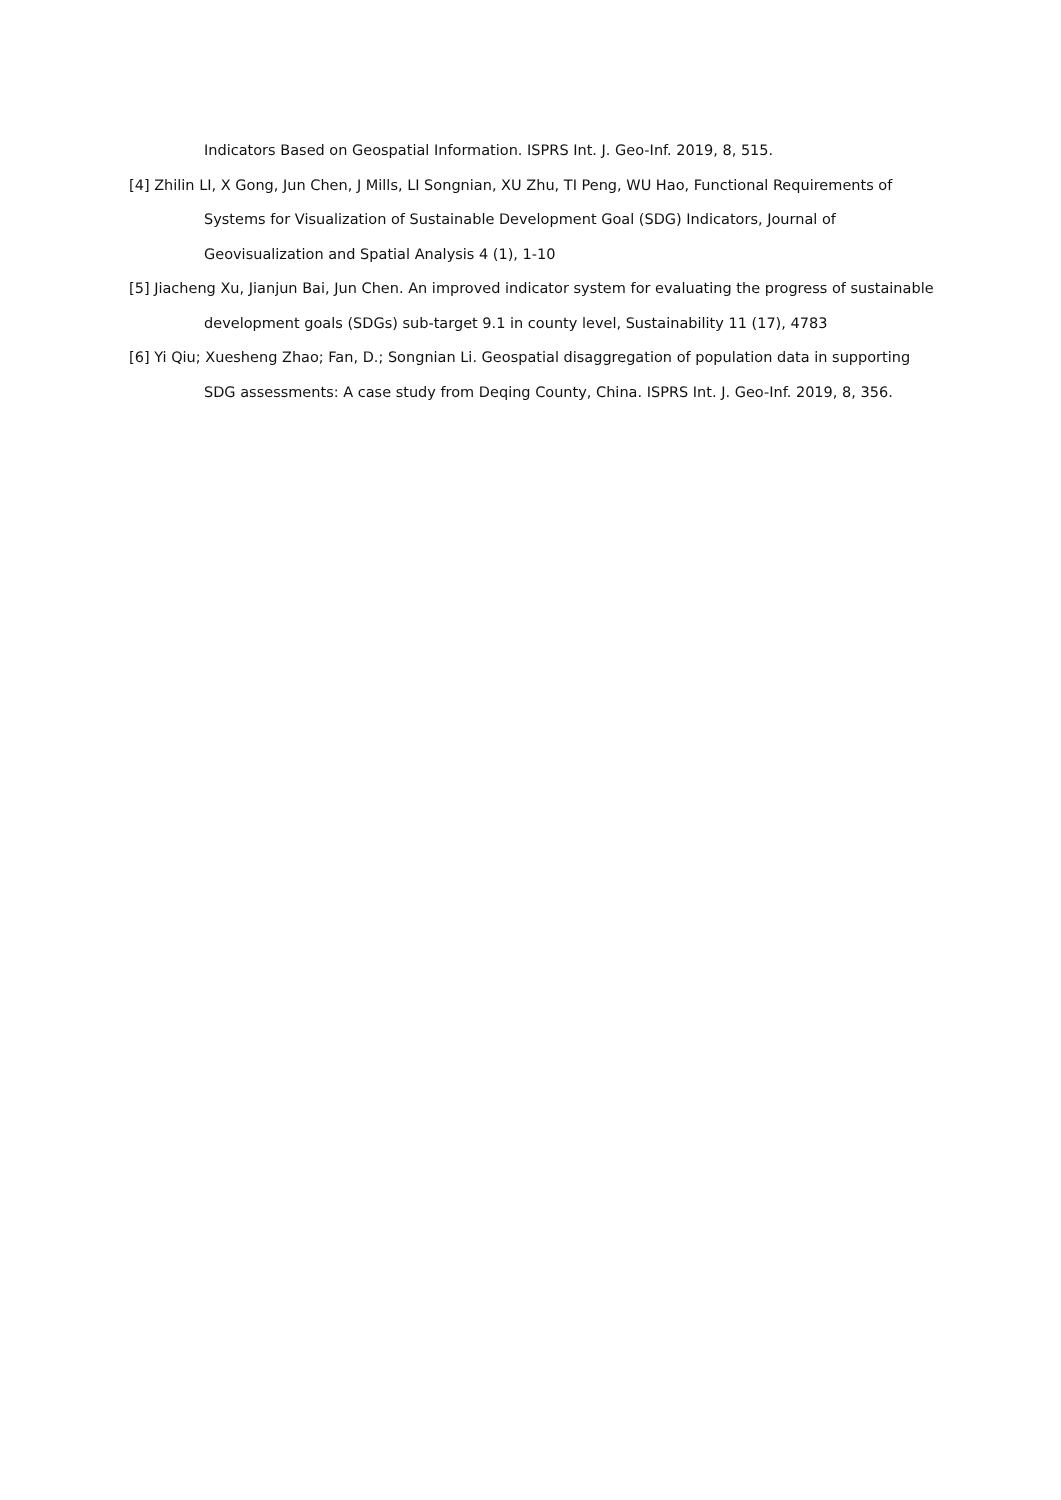Indicators Based on Geospatial Information. ISPRS Int. J. Geo-Inf. 2019, 8, 515.
[4] Zhilin LI, X Gong, Jun Chen, J Mills, LI Songnian, XU Zhu, TI Peng, WU Hao, Functional Requirements of Systems for Visualization of Sustainable Development Goal (SDG) Indicators, Journal of Geovisualization and Spatial Analysis 4 (1), 1-10
[5] Jiacheng Xu, Jianjun Bai, Jun Chen. An improved indicator system for evaluating the progress of sustainable development goals (SDGs) sub-target 9.1 in county level, Sustainability 11 (17), 4783
[6] Yi Qiu; Xuesheng Zhao; Fan, D.; Songnian Li. Geospatial disaggregation of population data in supporting SDG assessments: A case study from Deqing County, China. ISPRS Int. J. Geo-Inf. 2019, 8, 356.